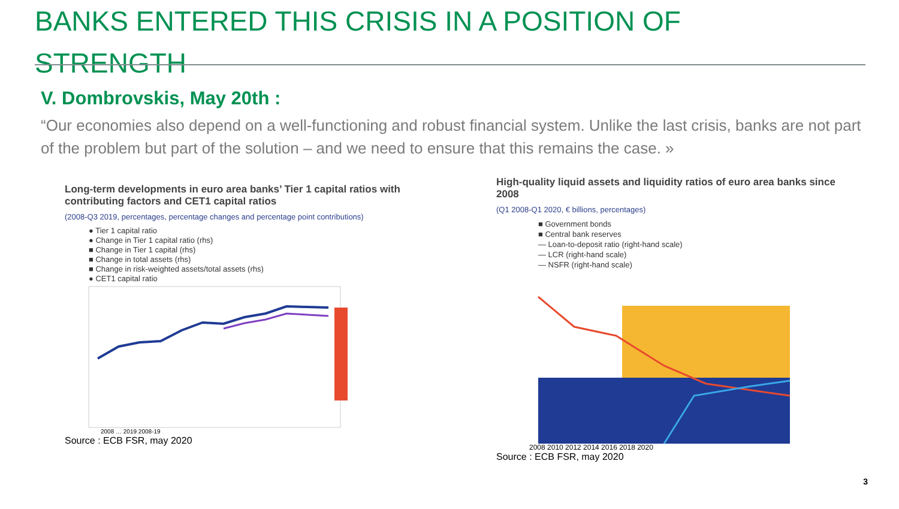BANKS ENTERED THIS CRISIS IN A POSITION OF STRENGTH
V. Dombrovskis, May 20th :
“Our economies also depend on a well-functioning and robust financial system. Unlike the last crisis, banks are not part of the problem but part of the solution – and we need to ensure that this remains the case. »
Long-term developments in euro area banks’ Tier 1 capital ratios with contributing factors and CET1 capital ratios
(2008-Q3 2019, percentages, percentage changes and percentage point contributions)
● Tier 1 capital ratio
● Change in Tier 1 capital ratio (rhs)
■ Change in Tier 1 capital (rhs)
■ Change in total assets (rhs)
■ Change in risk-weighted assets/total assets (rhs)
● CET1 capital ratio
2008 … 2019 2008-19
Source : ECB FSR, may 2020
High-quality liquid assets and liquidity ratios of euro area banks since 2008
(Q1 2008-Q1 2020, € billions, percentages)
■ Government bonds
■ Central bank reserves
— Loan-to-deposit ratio (right-hand scale)
— LCR (right-hand scale)
— NSFR (right-hand scale)
2008 2010 2012 2014 2016 2018 2020
Source : ECB FSR, may 2020
3